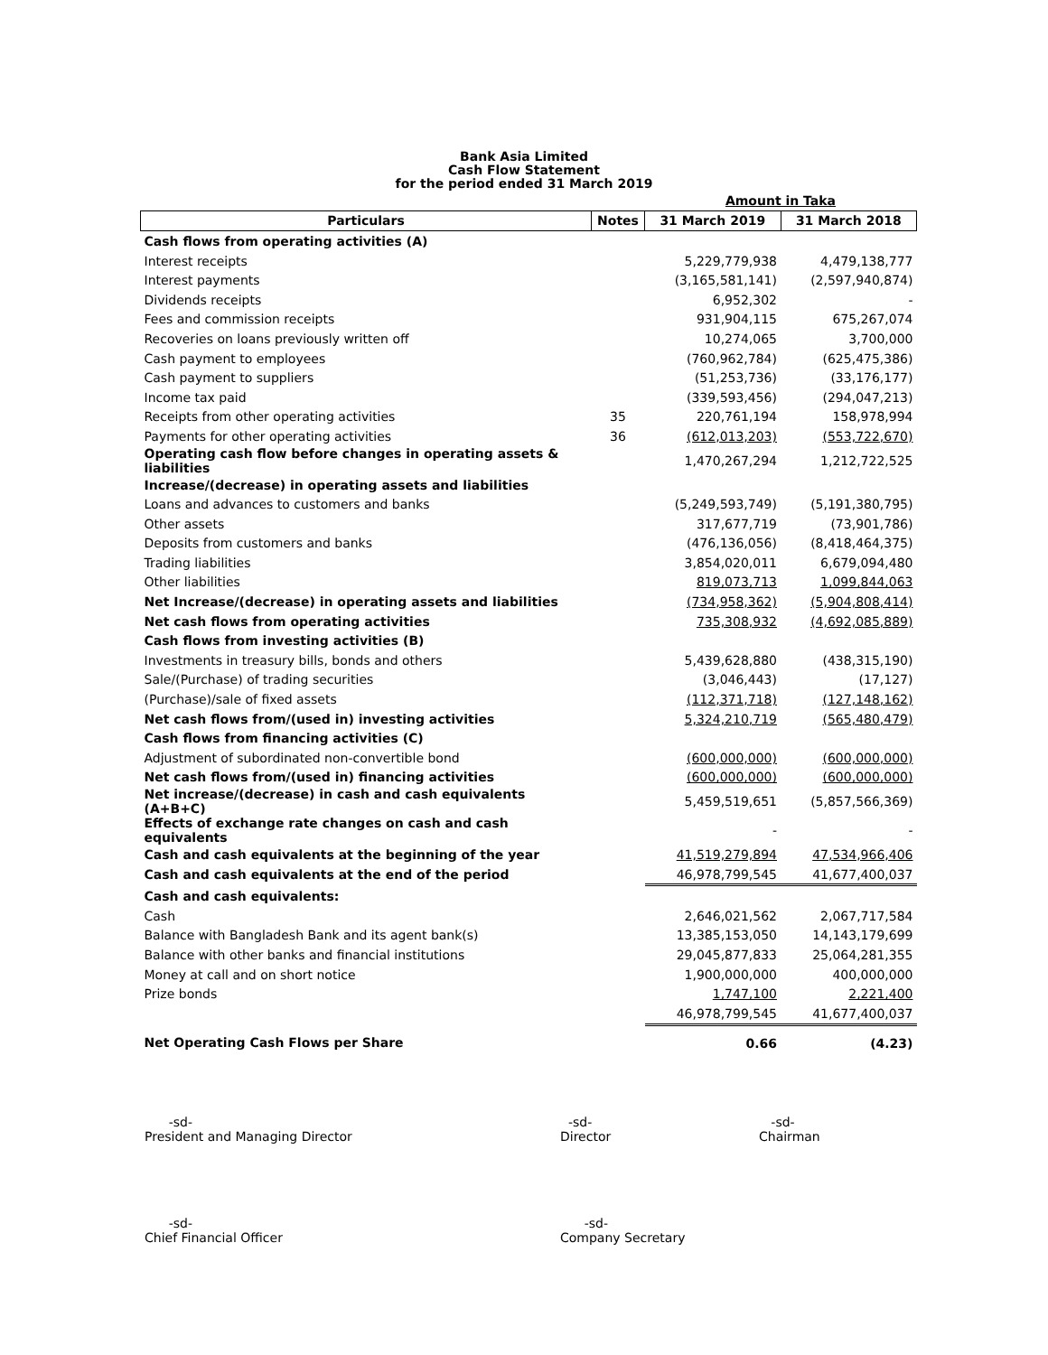Bank Asia Limited
Cash Flow Statement
for the period ended 31 March 2019
| | | Amount in Taka | |
| Particulars | Notes | 31 March 2019 | 31 March 2018 |
| Cash flows from operating activities (A) | | | |
| Interest receipts | | 5,229,779,938 | 4,479,138,777 |
| Interest payments | | (3,165,581,141) | (2,597,940,874) |
| Dividends receipts | | 6,952,302 | - |
| Fees and commission receipts | | 931,904,115 | 675,267,074 |
| Recoveries on loans previously written off | | 10,274,065 | 3,700,000 |
| Cash payment to employees | | (760,962,784) | (625,475,386) |
| Cash payment to suppliers | | (51,253,736) | (33,176,177) |
| Income tax paid | | (339,593,456) | (294,047,213) |
| Receipts from other operating activities | 35 | 220,761,194 | 158,978,994 |
| Payments for other operating activities | 36 | (612,013,203) | (553,722,670) |
| Operating cash flow before changes in operating assets & liabilities | | 1,470,267,294 | 1,212,722,525 |
| Increase/(decrease) in operating assets and liabilities | | | |
| Loans and advances to customers and banks | | (5,249,593,749) | (5,191,380,795) |
| Other assets | | 317,677,719 | (73,901,786) |
| Deposits from customers and banks | | (476,136,056) | (8,418,464,375) |
| Trading liabilities | | 3,854,020,011 | 6,679,094,480 |
| Other liabilities | | 819,073,713 | 1,099,844,063 |
| Net Increase/(decrease) in operating assets and liabilities | | (734,958,362) | (5,904,808,414) |
| Net cash flows from operating activities | | 735,308,932 | (4,692,085,889) |
| Cash flows from investing activities (B) | | | |
| Investments in treasury bills, bonds and others | | 5,439,628,880 | (438,315,190) |
| Sale/(Purchase) of trading securities | | (3,046,443) | (17,127) |
| (Purchase)/sale of fixed assets | | (112,371,718) | (127,148,162) |
| Net cash flows from/(used in) investing activities | | 5,324,210,719 | (565,480,479) |
| Cash flows from financing activities (C) | | | |
| Adjustment of subordinated non-convertible bond | | (600,000,000) | (600,000,000) |
| Net cash flows from/(used in) financing activities | | (600,000,000) | (600,000,000) |
| Net increase/(decrease) in cash and cash equivalents (A+B+C) | | 5,459,519,651 | (5,857,566,369) |
| Effects of exchange rate changes on cash and cash equivalents | | - | - |
| Cash and cash equivalents at the beginning of the year | | 41,519,279,894 | 47,534,966,406 |
| Cash and cash equivalents at the end of the period | | 46,978,799,545 | 41,677,400,037 |
| Cash and cash equivalents: | | | |
| Cash | | 2,646,021,562 | 2,067,717,584 |
| Balance with Bangladesh Bank and its agent bank(s) | | 13,385,153,050 | 14,143,179,699 |
| Balance with other banks and financial institutions | | 29,045,877,833 | 25,064,281,355 |
| Money at call and on short notice | | 1,900,000,000 | 400,000,000 |
| Prize bonds | | 1,747,100 | 2,221,400 |
| | | 46,978,799,545 | 41,677,400,037 |
| Net Operating Cash Flows per Share | | 0.66 | (4.23) |
-sd-
President and Managing Director
-sd-
Director
-sd-
Chairman
-sd-
Chief Financial Officer
-sd-
Company Secretary